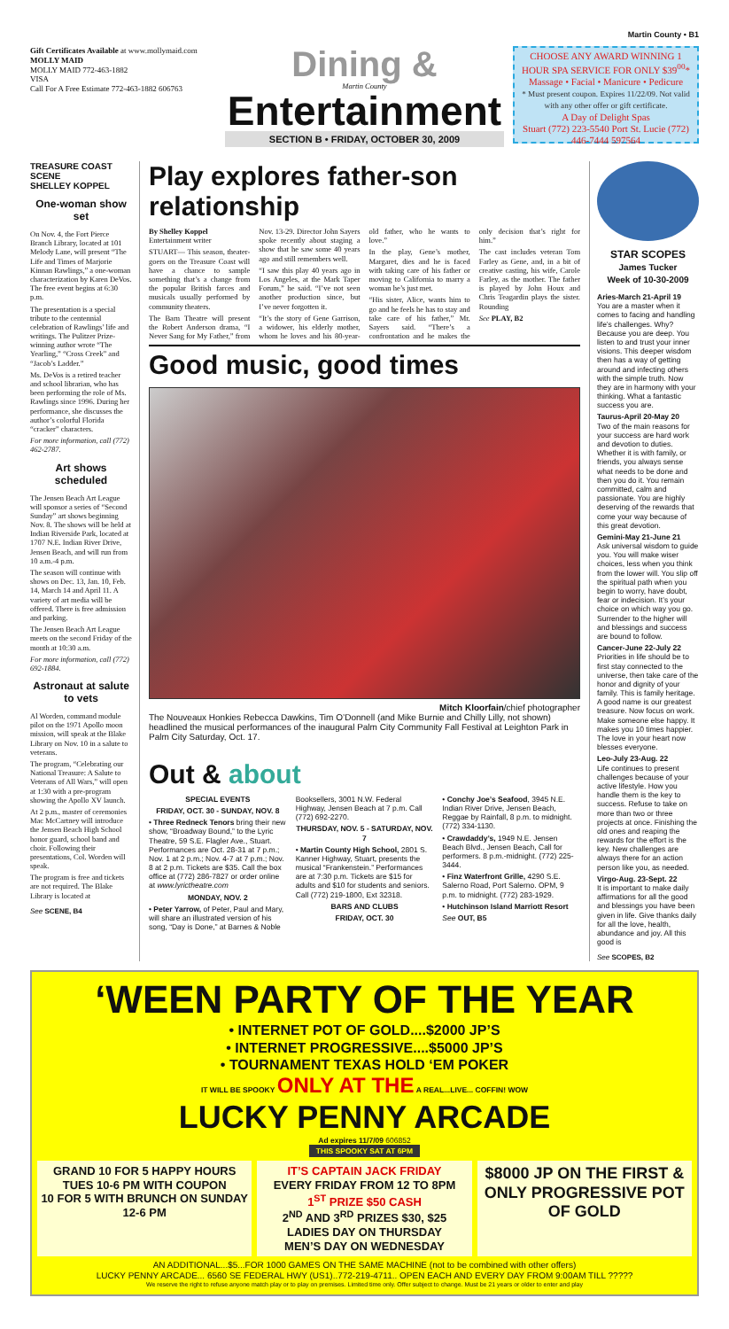Martin County • B1
Gift Certificates Available at www.mollymaid.com
MOLLY MAID
MOLLY MAID 772-463-1882
VISA
Call For A Free Estimate 772-463-1882 606763
Dining &
Martin County
Entertainment
SECTION B • FRIDAY, OCTOBER 30, 2009
CHOOSE ANY AWARD WINNING 1 HOUR SPA SERVICE FOR ONLY $39<sup>00</sup>*
Massage • Facial • Manicure • Pedicure
* Must present coupon. Expires 11/22/09. Not valid with any other offer or gift certificate.
A Day of Delight Spas
Stuart (772) 223-5540 Port St. Lucie (772) 446-7444 597564
TREASURE COAST SCENE
SHELLEY KOPPEL
One-woman show set
On Nov. 4, the Fort Pierce Branch Library, located at 101 Melody Lane, will present “The Life and Times of Marjorie Kinnan Rawlings,” a one-woman characterization by Karen DeVos. The free event begins at 6:30 p.m.
The presentation is a special tribute to the centennial celebration of Rawlings’ life and writings. The Pulitzer Prize-winning author wrote “The Yearling,” “Cross Creek” and “Jacob’s Ladder.”
Ms. DeVos is a retired teacher and school librarian, who has been performing the role of Ms. Rawlings since 1996. During her performance, she discusses the author’s colorful Florida “cracker” characters.
For more information, call (772) 462-2787.
Art shows scheduled
The Jensen Beach Art League will sponsor a series of “Second Sunday” art shows beginning Nov. 8. The shows will be held at Indian Riverside Park, located at 1707 N.E. Indian River Drive, Jensen Beach, and will run from 10 a.m.-4 p.m.
The season will continue with shows on Dec. 13, Jan. 10, Feb. 14, March 14 and April 11. A variety of art media will be offered. There is free admission and parking.
The Jensen Beach Art League meets on the second Friday of the month at 10:30 a.m.
For more information, call (772) 692-1884.
Astronaut at salute to vets
Al Worden, command module pilot on the 1971 Apollo moon mission, will speak at the Blake Library on Nov. 10 in a salute to veterans.
The program, “Celebrating our National Treasure: A Salute to Veterans of All Wars,” will open at 1:30 with a pre-program showing the Apollo XV launch.
At 2 p.m., master of ceremonies Mac McCartney will introduce the Jensen Beach High School honor guard, school band and choir. Following their presentations, Col. Worden will speak.
The program is free and tickets are not required. The Blake Library is located at
See SCENE, B4
Play explores father-son relationship
By Shelley Koppel
Entertainment writer
STUART— This season, theater-goers on the Treasure Coast will have a chance to sample something that’s a change from the popular British farces and musicals usually performed by community theaters.
The Barn Theatre will present the Robert Anderson drama, “I Never Sang for My Father,” from Nov. 13-29. Director John Sayers spoke recently about staging a show that he saw some 40 years ago and still remembers well.
“I saw this play 40 years ago in Los Angeles, at the Mark Taper Forum,” he said. “I’ve not seen another production since, but I’ve never forgotten it.
“It’s the story of Gene Garrison, a widower, his elderly mother, whom he loves and his 80-year-old father, who he wants to love.”
In the play, Gene’s mother, Margaret, dies and he is faced with taking care of his father or moving to California to marry a woman he’s just met.
“His sister, Alice, wants him to go and he feels he has to stay and take care of his father,” Mr. Sayers said. “There’s a confrontation and he makes the only decision that’s right for him.”
The cast includes veteran Tom Farley as Gene, and, in a bit of creative casting, his wife, Carole Farley, as the mother. The father is played by John Houx and Chris Teagardin plays the sister. Rounding
See PLAY, B2
Good music, good times
Mitch Kloorfain/chief photographer
The Nouveaux Honkies Rebecca Dawkins, Tim O’Donnell (and Mike Burnie and Chilly Lilly, not shown) headlined the musical performances of the inaugural Palm City Community Fall Festival at Leighton Park in Palm City Saturday, Oct. 17.
Out & about
SPECIAL EVENTS
FRIDAY, OCT. 30 - SUNDAY, NOV. 8
• Three Redneck Tenors bring their new show, “Broadway Bound,” to the Lyric Theatre, 59 S.E. Flagler Ave., Stuart. Performances are Oct. 28-31 at 7 p.m.; Nov. 1 at 2 p.m.; Nov. 4-7 at 7 p.m.; Nov. 8 at 2 p.m. Tickets are $35. Call the box office at (772) 286-7827 or order online at www.lyrictheatre.com
MONDAY, NOV. 2
• Peter Yarrow, of Peter, Paul and Mary, will share an illustrated version of his song, “Day is Done,” at Barnes & Noble Booksellers, 3001 N.W. Federal Highway, Jensen Beach at 7 p.m. Call (772) 692-2270.
THURSDAY, NOV. 5 - SATURDAY, NOV. 7
• Martin County High School, 2801 S. Kanner Highway, Stuart, presents the musical “Frankenstein.” Performances are at 7:30 p.m. Tickets are $15 for adults and $10 for students and seniors. Call (772) 219-1800, Ext 32318.
BARS AND CLUBS
FRIDAY, OCT. 30
• Conchy Joe’s Seafood, 3945 N.E. Indian River Drive, Jensen Beach, Reggae by Rainfall, 8 p.m. to midnight. (772) 334-1130.
• Crawdaddy’s, 1949 N.E. Jensen Beach Blvd., Jensen Beach, Call for performers. 8 p.m.-midnight. (772) 225-3444.
• Finz Waterfront Grille, 4290 S.E. Salerno Road, Port Salerno. OPM, 9 p.m. to midnight. (772) 283-1929.
• Hutchinson Island Marriott Resort
See OUT, B5
STAR SCOPES
James Tucker
Week of 10-30-2009
Aries-March 21-April 19
You are a master when it comes to facing and handling life’s challenges. Why? Because you are deep. You listen to and trust your inner visions. This deeper wisdom then has a way of getting around and infecting others with the simple truth. Now they are in harmony with your thinking. What a fantastic success you are.
Taurus-April 20-May 20
Two of the main reasons for your success are hard work and devotion to duties. Whether it is with family, or friends, you always sense what needs to be done and then you do it. You remain committed, calm and passionate. You are highly deserving of the rewards that come your way because of this great devotion.
Gemini-May 21-June 21
Ask universal wisdom to guide you. You will make wiser choices, less when you think from the lower will. You slip off the spiritual path when you begin to worry, have doubt, fear or indecision. It’s your choice on which way you go. Surrender to the higher will and blessings and success are bound to follow.
Cancer-June 22-July 22
Priorities in life should be to first stay connected to the universe, then take care of the honor and dignity of your family. This is family heritage. A good name is our greatest treasure. Now focus on work. Make someone else happy. It makes you 10 times happier. The love in your heart now blesses everyone.
Leo-July 23-Aug. 22
Life continues to present challenges because of your active lifestyle. How you handle them is the key to success. Refuse to take on more than two or three projects at once. Finishing the old ones and reaping the rewards for the effort is the key. New challenges are always there for an action person like you, as needed.
Virgo-Aug. 23-Sept. 22
It is important to make daily affirmations for all the good and blessings you have been given in life. Give thanks daily for all the love, health, abundance and joy. All this good is
See SCOPES, B2
‘WEEN PARTY OF THE YEAR
• INTERNET POT OF GOLD....$2000 JP’S
• INTERNET PROGRESSIVE....$5000 JP’S
• TOURNAMENT TEXAS HOLD ‘EM POKER
IT WILL BE SPOOKY ONLY AT THE A REAL...LIVE... COFFIN! WOW
LUCKY PENNY ARCADE
Ad expires 11/7/09 606852
THIS SPOOKY SAT AT 6PM
GRAND 10 FOR 5 HAPPY HOURS
TUES 10-6 PM WITH COUPON
10 FOR 5 WITH BRUNCH ON SUNDAY 12-6 PM
IT’S CAPTAIN JACK FRIDAY
EVERY FRIDAY FROM 12 TO 8PM
1<sup>ST</sup> PRIZE $50 CASH
2<sup>ND</sup> AND 3<sup>RD</sup> PRIZES $30, $25
LADIES DAY ON THURSDAY
MEN’S DAY ON WEDNESDAY
$8000 JP ON THE FIRST & ONLY PROGRESSIVE POT OF GOLD
AN ADDITIONAL...$5...FOR 1000 GAMES ON THE SAME MACHINE (not to be combined with other offers)
LUCKY PENNY ARCADE... 6560 SE FEDERAL HWY (US1)..772-219-4711.. OPEN EACH AND EVERY DAY FROM 9:00AM TILL ?????
We reserve the right to refuse anyone match play or to play on premises. Limited time only. Offer subject to change. Must be 21 years or older to enter and play